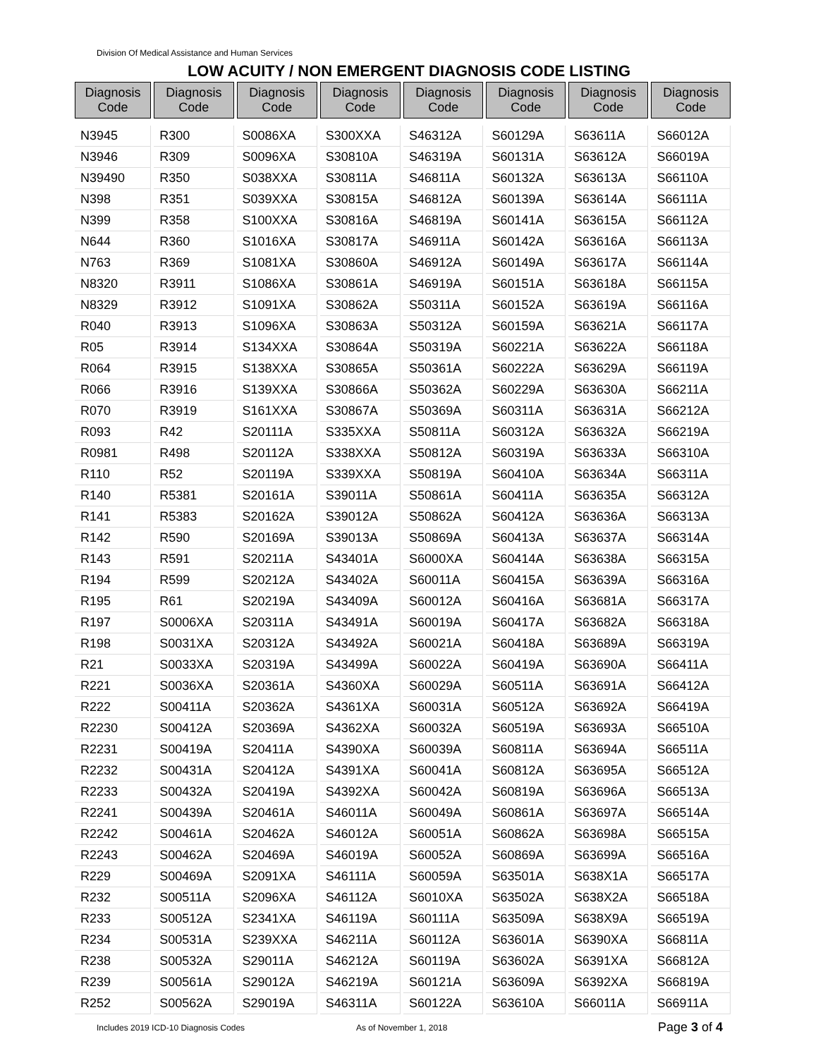Division Of Medical Assistance and Human Services
LOW ACUITY / NON EMERGENT DIAGNOSIS CODE LISTING
| Diagnosis Code | Diagnosis Code | Diagnosis Code | Diagnosis Code | Diagnosis Code | Diagnosis Code | Diagnosis Code | Diagnosis Code |
| --- | --- | --- | --- | --- | --- | --- | --- |
| N3945 | R300 | S0086XA | S300XXA | S46312A | S60129A | S63611A | S66012A |
| N3946 | R309 | S0096XA | S30810A | S46319A | S60131A | S63612A | S66019A |
| N39490 | R350 | S038XXA | S30811A | S46811A | S60132A | S63613A | S66110A |
| N398 | R351 | S039XXA | S30815A | S46812A | S60139A | S63614A | S66111A |
| N399 | R358 | S100XXA | S30816A | S46819A | S60141A | S63615A | S66112A |
| N644 | R360 | S1016XA | S30817A | S46911A | S60142A | S63616A | S66113A |
| N763 | R369 | S1081XA | S30860A | S46912A | S60149A | S63617A | S66114A |
| N8320 | R3911 | S1086XA | S30861A | S46919A | S60151A | S63618A | S66115A |
| N8329 | R3912 | S1091XA | S30862A | S50311A | S60152A | S63619A | S66116A |
| R040 | R3913 | S1096XA | S30863A | S50312A | S60159A | S63621A | S66117A |
| R05 | R3914 | S134XXA | S30864A | S50319A | S60221A | S63622A | S66118A |
| R064 | R3915 | S138XXA | S30865A | S50361A | S60222A | S63629A | S66119A |
| R066 | R3916 | S139XXA | S30866A | S50362A | S60229A | S63630A | S66211A |
| R070 | R3919 | S161XXA | S30867A | S50369A | S60311A | S63631A | S66212A |
| R093 | R42 | S20111A | S335XXA | S50811A | S60312A | S63632A | S66219A |
| R0981 | R498 | S20112A | S338XXA | S50812A | S60319A | S63633A | S66310A |
| R110 | R52 | S20119A | S339XXA | S50819A | S60410A | S63634A | S66311A |
| R140 | R5381 | S20161A | S39011A | S50861A | S60411A | S63635A | S66312A |
| R141 | R5383 | S20162A | S39012A | S50862A | S60412A | S63636A | S66313A |
| R142 | R590 | S20169A | S39013A | S50869A | S60413A | S63637A | S66314A |
| R143 | R591 | S20211A | S43401A | S6000XA | S60414A | S63638A | S66315A |
| R194 | R599 | S20212A | S43402A | S60011A | S60415A | S63639A | S66316A |
| R195 | R61 | S20219A | S43409A | S60012A | S60416A | S63681A | S66317A |
| R197 | S0006XA | S20311A | S43491A | S60019A | S60417A | S63682A | S66318A |
| R198 | S0031XA | S20312A | S43492A | S60021A | S60418A | S63689A | S66319A |
| R21 | S0033XA | S20319A | S43499A | S60022A | S60419A | S63690A | S66411A |
| R221 | S0036XA | S20361A | S4360XA | S60029A | S60511A | S63691A | S66412A |
| R222 | S00411A | S20362A | S4361XA | S60031A | S60512A | S63692A | S66419A |
| R2230 | S00412A | S20369A | S4362XA | S60032A | S60519A | S63693A | S66510A |
| R2231 | S00419A | S20411A | S4390XA | S60039A | S60811A | S63694A | S66511A |
| R2232 | S00431A | S20412A | S4391XA | S60041A | S60812A | S63695A | S66512A |
| R2233 | S00432A | S20419A | S4392XA | S60042A | S60819A | S63696A | S66513A |
| R2241 | S00439A | S20461A | S46011A | S60049A | S60861A | S63697A | S66514A |
| R2242 | S00461A | S20462A | S46012A | S60051A | S60862A | S63698A | S66515A |
| R2243 | S00462A | S20469A | S46019A | S60052A | S60869A | S63699A | S66516A |
| R229 | S00469A | S2091XA | S46111A | S60059A | S63501A | S638X1A | S66517A |
| R232 | S00511A | S2096XA | S46112A | S6010XA | S63502A | S638X2A | S66518A |
| R233 | S00512A | S2341XA | S46119A | S60111A | S63509A | S638X9A | S66519A |
| R234 | S00531A | S239XXA | S46211A | S60112A | S63601A | S6390XA | S66811A |
| R238 | S00532A | S29011A | S46212A | S60119A | S63602A | S6391XA | S66812A |
| R239 | S00561A | S29012A | S46219A | S60121A | S63609A | S6392XA | S66819A |
| R252 | S00562A | S29019A | S46311A | S60122A | S63610A | S66011A | S66911A |
Includes 2019 ICD-10 Diagnosis Codes As of November 1, 2018 Page 3 of 4